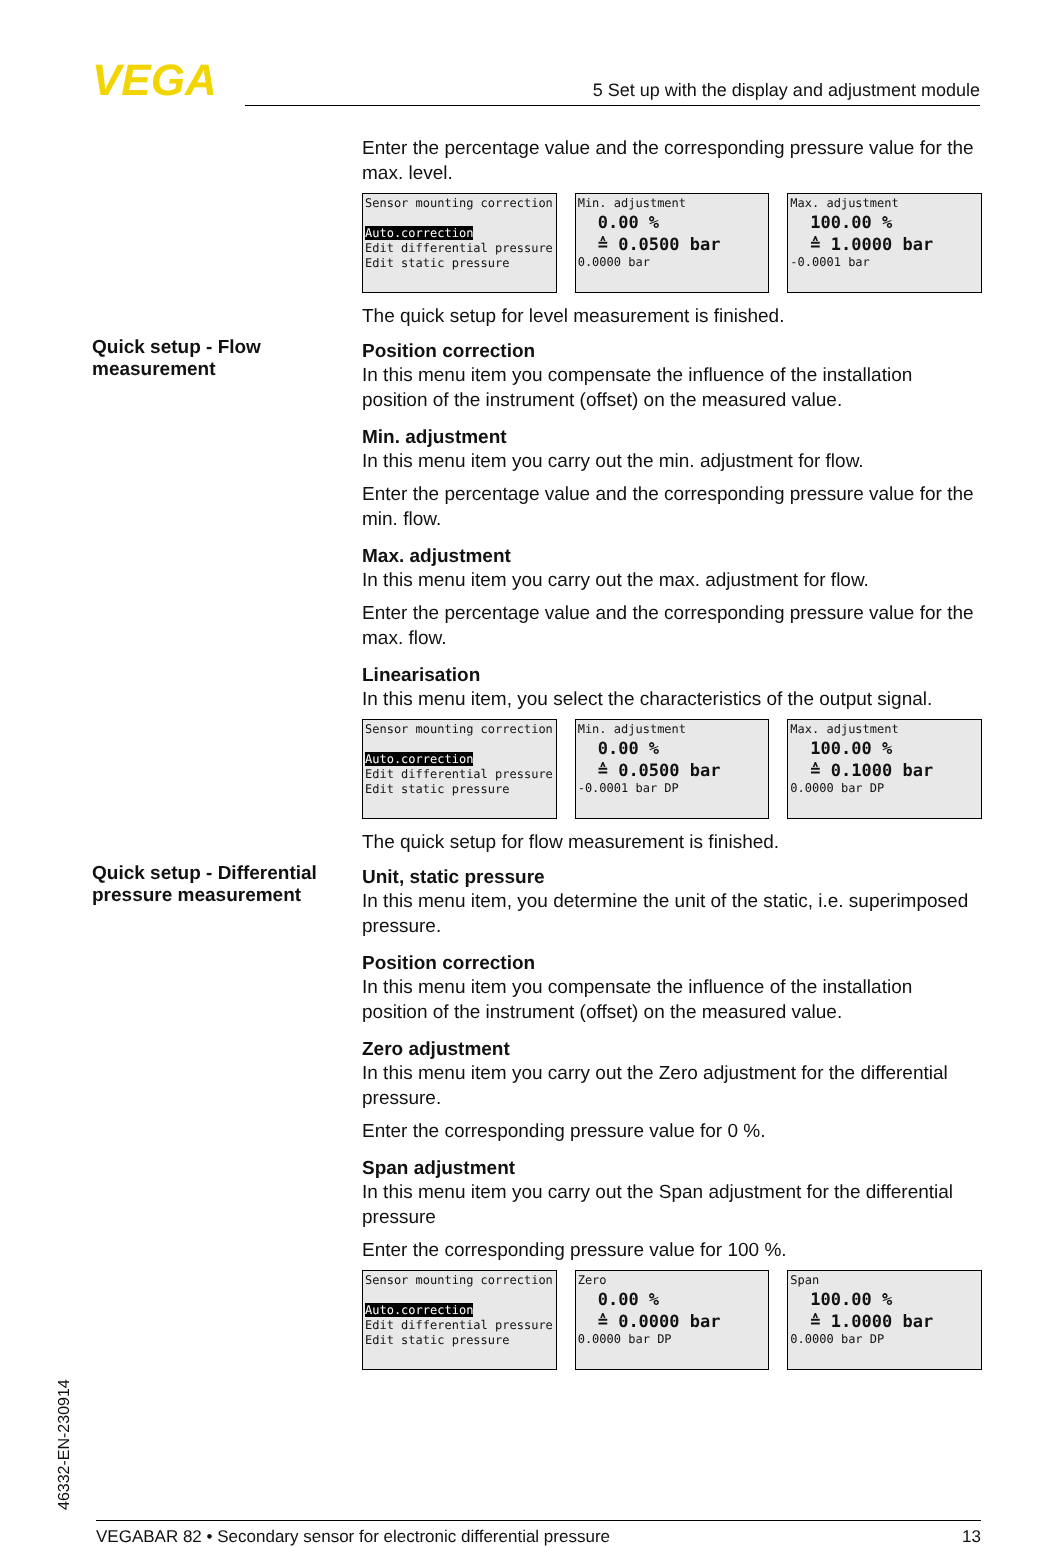VEGA 5 Set up with the display and adjustment module
Enter the percentage value and the corresponding pressure value for the max. level.
Sensor mounting correction
Auto.correction
Edit differential pressure
Edit static pressure
Min. adjustment
0.00 %
≙ 0.0500 bar
0.0000 bar
Max. adjustment
100.00 %
≙ 1.0000 bar
-0.0001 bar
The quick setup for level measurement is finished.
Quick setup - Flow measurement
Position correction
In this menu item you compensate the influence of the installation position of the instrument (offset) on the measured value.
Min. adjustment
In this menu item you carry out the min. adjustment for flow.
Enter the percentage value and the corresponding pressure value for the min. flow.
Max. adjustment
In this menu item you carry out the max. adjustment for flow.
Enter the percentage value and the corresponding pressure value for the max. flow.
Linearisation
In this menu item, you select the characteristics of the output signal.
Sensor mounting correction
Auto.correction
Edit differential pressure
Edit static pressure
Min. adjustment
0.00 %
≙ 0.0500 bar
-0.0001 bar DP
Max. adjustment
100.00 %
≙ 0.1000 bar
0.0000 bar DP
The quick setup for flow measurement is finished.
Quick setup - Differential pressure measurement
Unit, static pressure
In this menu item, you determine the unit of the static, i.e. superimposed pressure.
Position correction
In this menu item you compensate the influence of the installation position of the instrument (offset) on the measured value.
Zero adjustment
In this menu item you carry out the Zero adjustment for the differential pressure.
Enter the corresponding pressure value for 0 %.
Span adjustment
In this menu item you carry out the Span adjustment for the differential pressure
Enter the corresponding pressure value for 100 %.
Sensor mounting correction
Auto.correction
Edit differential pressure
Edit static pressure
Zero
0.00 %
≙ 0.0000 bar
0.0000 bar DP
Span
100.00 %
≙ 1.0000 bar
0.0000 bar DP
46332-EN-230914
VEGABAR 82 • Secondary sensor for electronic differential pressure 13